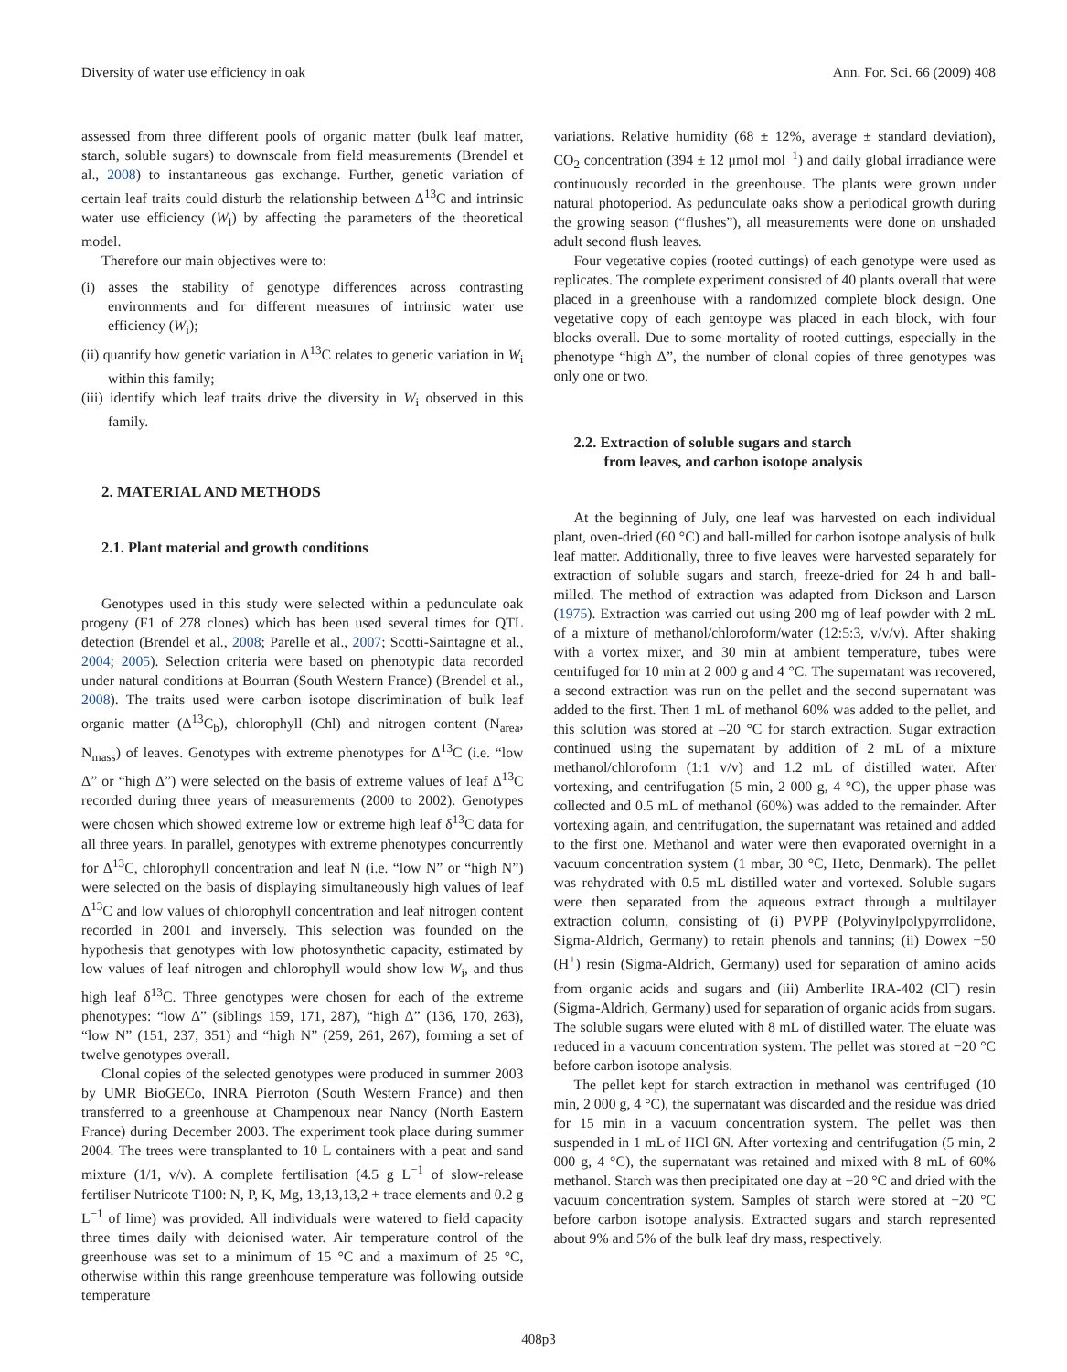Diversity of water use efficiency in oak Ann. For. Sci. 66 (2009) 408
assessed from three different pools of organic matter (bulk leaf matter, starch, soluble sugars) to downscale from field measurements (Brendel et al., 2008) to instantaneous gas exchange. Further, genetic variation of certain leaf traits could disturb the relationship between Δ<sup>13</sup>C and intrinsic water use efficiency (W<sub>i</sub>) by affecting the parameters of the theoretical model.
Therefore our main objectives were to:
(i) asses the stability of genotype differences across contrasting environments and for different measures of intrinsic water use efficiency (W<sub>i</sub>);
(ii) quantify how genetic variation in Δ<sup>13</sup>C relates to genetic variation in W<sub>i</sub> within this family;
(iii) identify which leaf traits drive the diversity in W<sub>i</sub> observed in this family.
2. MATERIAL AND METHODS
2.1. Plant material and growth conditions
Genotypes used in this study were selected within a pedunculate oak progeny (F1 of 278 clones) which has been used several times for QTL detection (Brendel et al., 2008; Parelle et al., 2007; Scotti-Saintagne et al., 2004; 2005). Selection criteria were based on phenotypic data recorded under natural conditions at Bourran (South Western France) (Brendel et al., 2008). The traits used were carbon isotope discrimination of bulk leaf organic matter (Δ<sup>13</sup>C<sub>b</sub>), chlorophyll (Chl) and nitrogen content (N<sub>area</sub>, N<sub>mass</sub>) of leaves. Genotypes with extreme phenotypes for Δ<sup>13</sup>C (i.e. “low Δ” or “high Δ”) were selected on the basis of extreme values of leaf Δ<sup>13</sup>C recorded during three years of measurements (2000 to 2002). Genotypes were chosen which showed extreme low or extreme high leaf δ<sup>13</sup>C data for all three years. In parallel, genotypes with extreme phenotypes concurrently for Δ<sup>13</sup>C, chlorophyll concentration and leaf N (i.e. “low N” or “high N”) were selected on the basis of displaying simultaneously high values of leaf Δ<sup>13</sup>C and low values of chlorophyll concentration and leaf nitrogen content recorded in 2001 and inversely. This selection was founded on the hypothesis that genotypes with low photosynthetic capacity, estimated by low values of leaf nitrogen and chlorophyll would show low W<sub>i</sub>, and thus high leaf δ<sup>13</sup>C. Three genotypes were chosen for each of the extreme phenotypes: “low Δ” (siblings 159, 171, 287), “high Δ” (136, 170, 263), “low N” (151, 237, 351) and “high N” (259, 261, 267), forming a set of twelve genotypes overall.
Clonal copies of the selected genotypes were produced in summer 2003 by UMR BioGECo, INRA Pierroton (South Western France) and then transferred to a greenhouse at Champenoux near Nancy (North Eastern France) during December 2003. The experiment took place during summer 2004. The trees were transplanted to 10 L containers with a peat and sand mixture (1/1, v/v). A complete fertilisation (4.5 g L<sup>−1</sup> of slow-release fertiliser Nutricote T100: N, P, K, Mg, 13,13,13,2 + trace elements and 0.2 g L<sup>−1</sup> of lime) was provided. All individuals were watered to field capacity three times daily with deionised water. Air temperature control of the greenhouse was set to a minimum of 15 °C and a maximum of 25 °C, otherwise within this range greenhouse temperature was following outside temperature
variations. Relative humidity (68 ± 12%, average ± standard deviation), CO<sub>2</sub> concentration (394 ± 12 μmol mol<sup>−1</sup>) and daily global irradiance were continuously recorded in the greenhouse. The plants were grown under natural photoperiod. As pedunculate oaks show a periodical growth during the growing season (“flushes”), all measurements were done on unshaded adult second flush leaves.
Four vegetative copies (rooted cuttings) of each genotype were used as replicates. The complete experiment consisted of 40 plants overall that were placed in a greenhouse with a randomized complete block design. One vegetative copy of each gentoype was placed in each block, with four blocks overall. Due to some mortality of rooted cuttings, especially in the phenotype “high Δ”, the number of clonal copies of three genotypes was only one or two.
2.2. Extraction of soluble sugars and starch
from leaves, and carbon isotope analysis
At the beginning of July, one leaf was harvested on each individual plant, oven-dried (60 °C) and ball-milled for carbon isotope analysis of bulk leaf matter. Additionally, three to five leaves were harvested separately for extraction of soluble sugars and starch, freeze-dried for 24 h and ball-milled. The method of extraction was adapted from Dickson and Larson (1975). Extraction was carried out using 200 mg of leaf powder with 2 mL of a mixture of methanol/chloroform/water (12:5:3, v/v/v). After shaking with a vortex mixer, and 30 min at ambient temperature, tubes were centrifuged for 10 min at 2 000 g and 4 °C. The supernatant was recovered, a second extraction was run on the pellet and the second supernatant was added to the first. Then 1 mL of methanol 60% was added to the pellet, and this solution was stored at –20 °C for starch extraction. Sugar extraction continued using the supernatant by addition of 2 mL of a mixture methanol/chloroform (1:1 v/v) and 1.2 mL of distilled water. After vortexing, and centrifugation (5 min, 2 000 g, 4 °C), the upper phase was collected and 0.5 mL of methanol (60%) was added to the remainder. After vortexing again, and centrifugation, the supernatant was retained and added to the first one. Methanol and water were then evaporated overnight in a vacuum concentration system (1 mbar, 30 °C, Heto, Denmark). The pellet was rehydrated with 0.5 mL distilled water and vortexed. Soluble sugars were then separated from the aqueous extract through a multilayer extraction column, consisting of (i) PVPP (Polyvinylpolypyrrolidone, Sigma-Aldrich, Germany) to retain phenols and tannins; (ii) Dowex −50 (H<sup>+</sup>) resin (Sigma-Aldrich, Germany) used for separation of amino acids from organic acids and sugars and (iii) Amberlite IRA-402 (Cl<sup>−</sup>) resin (Sigma-Aldrich, Germany) used for separation of organic acids from sugars. The soluble sugars were eluted with 8 mL of distilled water. The eluate was reduced in a vacuum concentration system. The pellet was stored at −20 °C before carbon isotope analysis.
The pellet kept for starch extraction in methanol was centrifuged (10 min, 2 000 g, 4 °C), the supernatant was discarded and the residue was dried for 15 min in a vacuum concentration system. The pellet was then suspended in 1 mL of HCl 6N. After vortexing and centrifugation (5 min, 2 000 g, 4 °C), the supernatant was retained and mixed with 8 mL of 60% methanol. Starch was then precipitated one day at −20 °C and dried with the vacuum concentration system. Samples of starch were stored at −20 °C before carbon isotope analysis. Extracted sugars and starch represented about 9% and 5% of the bulk leaf dry mass, respectively.
408p3